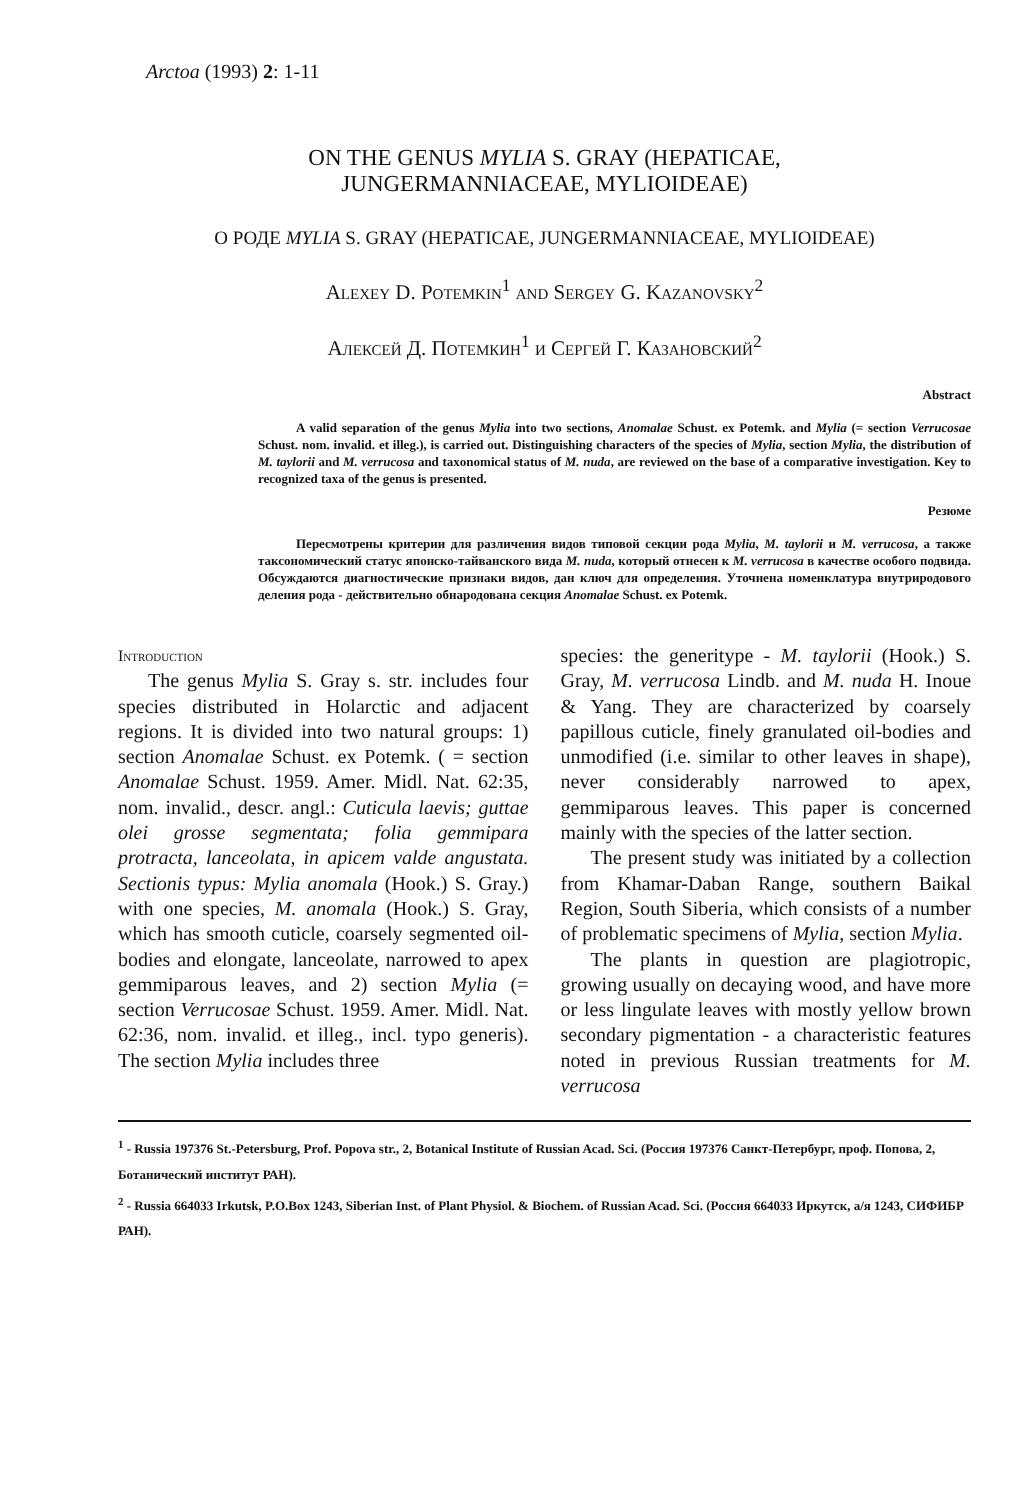Arctoa (1993) 2: 1-11
ON THE GENUS MYLIA S. GRAY (HEPATICAE,
JUNGERMANNIACEAE, MYLIOIDEAE)
О РОДЕ MYLIA S. GRAY (HEPATICAE, JUNGERMANNIACEAE, MYLIOIDEAE)
Alexey D. Potemkin<sup>1</sup> and Sergey G. Kazanovsky<sup>2</sup>
Алексей Д. Потемкин<sup>1</sup> и Сергей Г. Казановский<sup>2</sup>
Abstract
A valid separation of the genus Mylia into two sections, Anomalae Schust. ex Potemk. and Mylia (= section Verrucosae Schust. nom. invalid. et illeg.), is carried out. Distinguishing characters of the species of Mylia, section Mylia, the distribution of M. taylorii and M. verrucosa and taxonomical status of M. nuda, are reviewed on the base of a comparative investigation. Key to recognized taxa of the genus is presented.
Резюме
Пересмотрены критерии для различения видов типовой секции рода Mylia, M. taylorii и M. verrucosa, а также таксономический статус японско-тайванского вида M. nuda, который отнесен к M. verrucosa в качестве особого подвида. Обсуждаются диагностические признаки видов, дан ключ для определения. Уточнена номенклатура внутриродового деления рода - действительно обнародована секция Anomalae Schust. ex Potemk.
Introduction
The genus Mylia S. Gray s. str. includes four species distributed in Holarctic and adjacent regions. It is divided into two natural groups: 1) section Anomalae Schust. ex Potemk. ( = section Anomalae Schust. 1959. Amer. Midl. Nat. 62:35, nom. invalid., descr. angl.: Cuticula laevis; guttae olei grosse segmentata; folia gemmipara protracta, lanceolata, in apicem valde angustata. Sectionis typus: Mylia anomala (Hook.) S. Gray.) with one species, M. anomala (Hook.) S. Gray, which has smooth cuticle, coarsely segmented oil-bodies and elongate, lanceolate, narrowed to apex gemmiparous leaves, and 2) section Mylia (= section Verrucosae Schust. 1959. Amer. Midl. Nat. 62:36, nom. invalid. et illeg., incl. typo generis). The section Mylia includes three
species: the generitype - M. taylorii (Hook.) S. Gray, M. verrucosa Lindb. and M. nuda H. Inoue & Yang. They are characterized by coarsely papillous cuticle, finely granulated oil-bodies and unmodified (i.e. similar to other leaves in shape), never considerably narrowed to apex, gemmiparous leaves. This paper is concerned mainly with the species of the latter section.
The present study was initiated by a collection from Khamar-Daban Range, southern Baikal Region, South Siberia, which consists of a number of problematic specimens of Mylia, section Mylia.
The plants in question are plagiotropic, growing usually on decaying wood, and have more or less lingulate leaves with mostly yellow brown secondary pigmentation - a characteristic features noted in previous Russian treatments for M. verrucosa
<sup>1</sup> - Russia 197376 St.-Petersburg, Prof. Popova str., 2, Botanical Institute of Russian Acad. Sci. (Россия 197376 Санкт-Петербург, проф. Попова, 2, Ботанический институт РАН).
<sup>2</sup> - Russia 664033 Irkutsk, P.O.Box 1243, Siberian Inst. of Plant Physiol. & Biochem. of Russian Acad. Sci. (Россия 664033 Иркутск, а/я 1243, СИФИБР РАН).